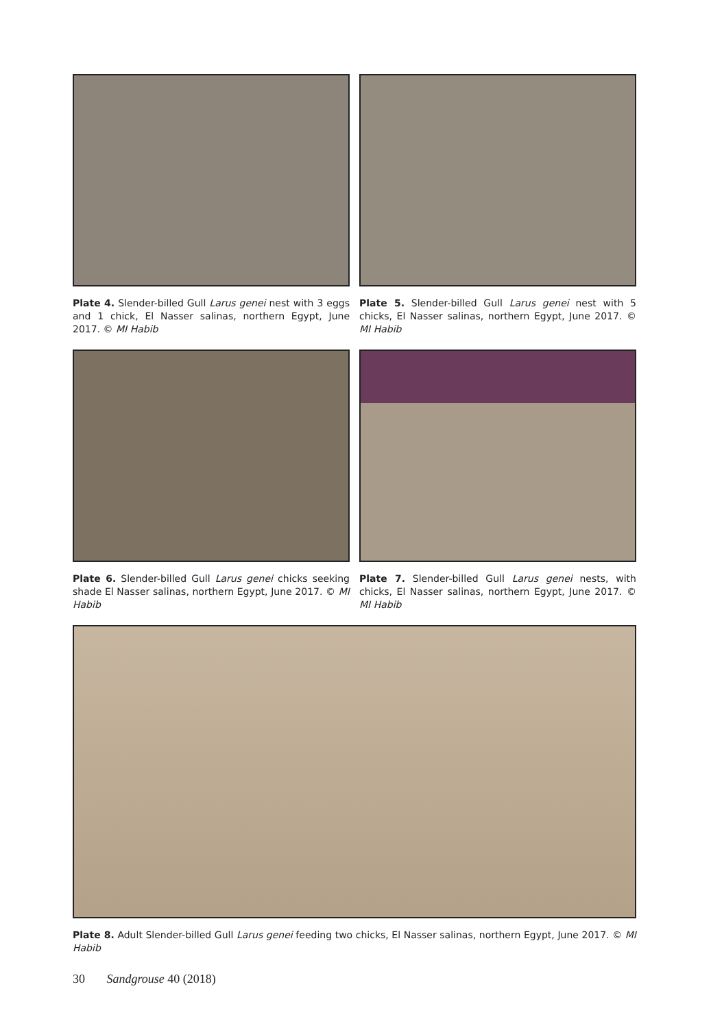Plate 4. Slender-billed Gull Larus genei nest with 3 eggs and 1 chick, El Nasser salinas, northern Egypt, June 2017. © MI Habib
Plate 5. Slender-billed Gull Larus genei nest with 5 chicks, El Nasser salinas, northern Egypt, June 2017. © MI Habib
Plate 6. Slender-billed Gull Larus genei chicks seeking shade El Nasser salinas, northern Egypt, June 2017. © MI Habib
Plate 7. Slender-billed Gull Larus genei nests, with chicks, El Nasser salinas, northern Egypt, June 2017. © MI Habib
Plate 8. Adult Slender-billed Gull Larus genei feeding two chicks, El Nasser salinas, northern Egypt, June 2017. © MI Habib
30 Sandgrouse 40 (2018)